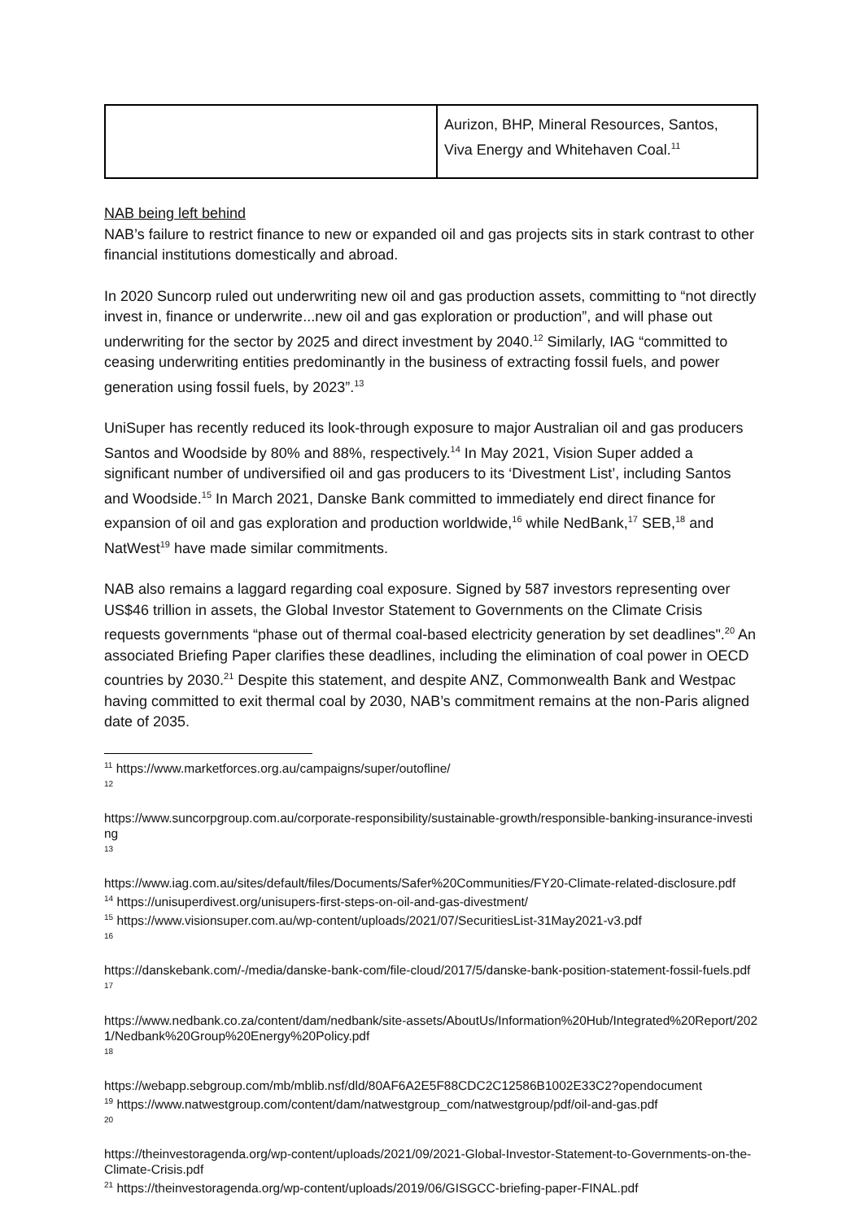| | Aurizon, BHP, Mineral Resources, Santos, Viva Energy and Whitehaven Coal.<sup>11</sup> |
NAB being left behind
NAB’s failure to restrict finance to new or expanded oil and gas projects sits in stark contrast to other financial institutions domestically and abroad.
In 2020 Suncorp ruled out underwriting new oil and gas production assets, committing to “not directly invest in, finance or underwrite...new oil and gas exploration or production”, and will phase out underwriting for the sector by 2025 and direct investment by 2040.<sup>12</sup> Similarly, IAG “committed to ceasing underwriting entities predominantly in the business of extracting fossil fuels, and power generation using fossil fuels, by 2023”.<sup>13</sup>
UniSuper has recently reduced its look-through exposure to major Australian oil and gas producers Santos and Woodside by 80% and 88%, respectively.<sup>14</sup> In May 2021, Vision Super added a significant number of undiversified oil and gas producers to its ‘Divestment List’, including Santos and Woodside.<sup>15</sup> In March 2021, Danske Bank committed to immediately end direct finance for expansion of oil and gas exploration and production worldwide,<sup>16</sup> while NedBank,<sup>17</sup> SEB,<sup>18</sup> and NatWest<sup>19</sup> have made similar commitments.
NAB also remains a laggard regarding coal exposure. Signed by 587 investors representing over US$46 trillion in assets, the Global Investor Statement to Governments on the Climate Crisis requests governments “phase out of thermal coal-based electricity generation by set deadlines".<sup>20</sup> An associated Briefing Paper clarifies these deadlines, including the elimination of coal power in OECD countries by 2030.<sup>21</sup> Despite this statement, and despite ANZ, Commonwealth Bank and Westpac having committed to exit thermal coal by 2030, NAB’s commitment remains at the non-Paris aligned date of 2035.
<sup>11</sup> https://www.marketforces.org.au/campaigns/super/outofline/
<sup>12</sup>
https://www.suncorpgroup.com.au/corporate-responsibility/sustainable-growth/responsible-banking-insurance-investing
<sup>13</sup>
https://www.iag.com.au/sites/default/files/Documents/Safer%20Communities/FY20-Climate-related-disclosure.pdf
<sup>14</sup> https://unisuperdivest.org/unisupers-first-steps-on-oil-and-gas-divestment/
<sup>15</sup> https://www.visionsuper.com.au/wp-content/uploads/2021/07/SecuritiesList-31May2021-v3.pdf
<sup>16</sup>
https://danskebank.com/-/media/danske-bank-com/file-cloud/2017/5/danske-bank-position-statement-fossil-fuels.pdf
<sup>17</sup>
https://www.nedbank.co.za/content/dam/nedbank/site-assets/AboutUs/Information%20Hub/Integrated%20Report/2021/Nedbank%20Group%20Energy%20Policy.pdf
<sup>18</sup>
https://webapp.sebgroup.com/mb/mblib.nsf/dld/80AF6A2E5F88CDC2C12586B1002E33C2?opendocument
<sup>19</sup> https://www.natwestgroup.com/content/dam/natwestgroup_com/natwestgroup/pdf/oil-and-gas.pdf
<sup>20</sup>
https://theinvestoragenda.org/wp-content/uploads/2021/09/2021-Global-Investor-Statement-to-Governments-on-the-Climate-Crisis.pdf
<sup>21</sup> https://theinvestoragenda.org/wp-content/uploads/2019/06/GISGCC-briefing-paper-FINAL.pdf